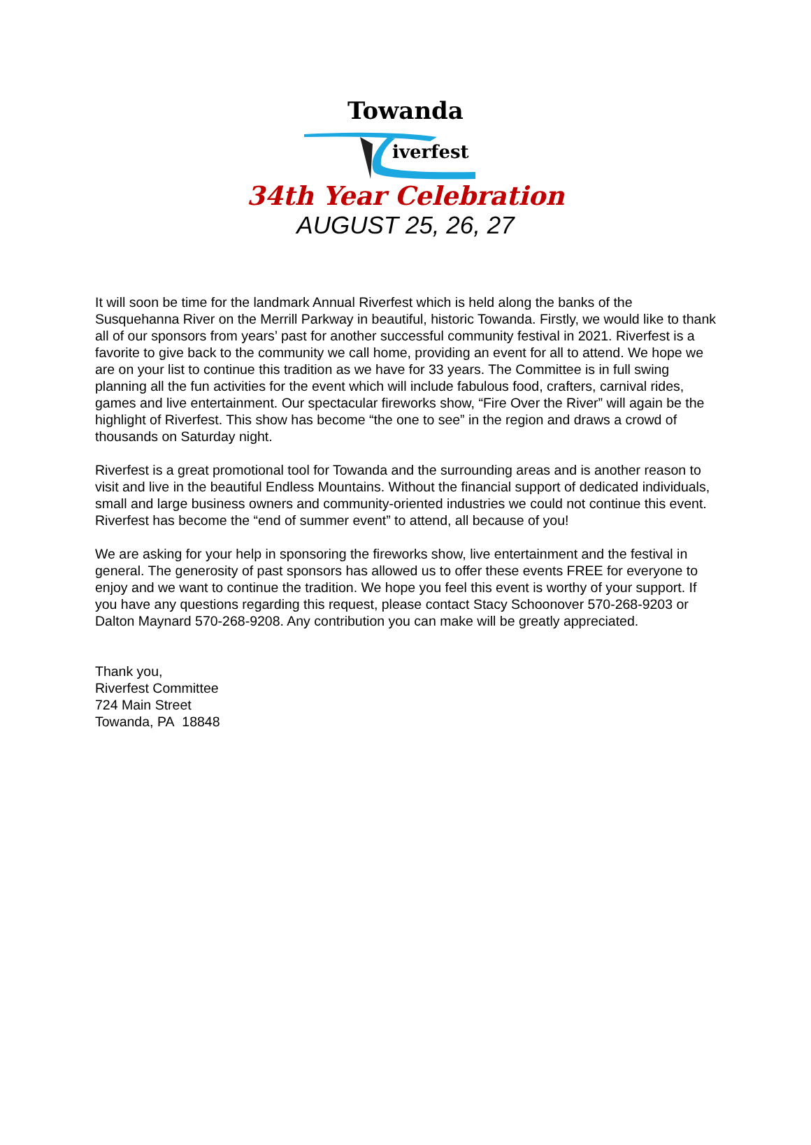Towanda
iverfest
34th Year Celebration
AUGUST 25, 26, 27
It will soon be time for the landmark Annual Riverfest which is held along the banks of the Susquehanna River on the Merrill Parkway in beautiful, historic Towanda. Firstly, we would like to thank all of our sponsors from years’ past for another successful community festival in 2021. Riverfest is a favorite to give back to the community we call home, providing an event for all to attend. We hope we are on your list to continue this tradition as we have for 33 years. The Committee is in full swing planning all the fun activities for the event which will include fabulous food, crafters, carnival rides, games and live entertainment. Our spectacular fireworks show, “Fire Over the River” will again be the highlight of Riverfest. This show has become “the one to see” in the region and draws a crowd of thousands on Saturday night.
Riverfest is a great promotional tool for Towanda and the surrounding areas and is another reason to visit and live in the beautiful Endless Mountains. Without the financial support of dedicated individuals, small and large business owners and community-oriented industries we could not continue this event. Riverfest has become the “end of summer event” to attend, all because of you!
We are asking for your help in sponsoring the fireworks show, live entertainment and the festival in general. The generosity of past sponsors has allowed us to offer these events FREE for everyone to enjoy and we want to continue the tradition. We hope you feel this event is worthy of your support. If you have any questions regarding this request, please contact Stacy Schoonover 570-268-9203 or Dalton Maynard 570-268-9208. Any contribution you can make will be greatly appreciated.
Thank you,
Riverfest Committee
724 Main Street
Towanda, PA 18848